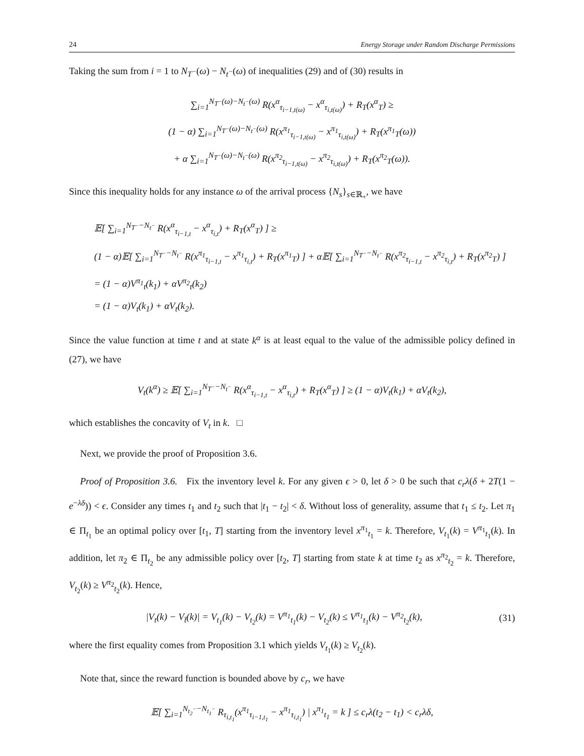24 Energy Storage under Random Discharge Permissions
Taking the sum from i = 1 to N<sub>T<sup>−</sup></sub>(ω) − N<sub>t<sup>−</sup></sub>(ω) of inequalities (29) and of (30) results in
∑<sub>i=1</sub><sup>N<sub>T<sup>−</sup></sub>(ω)−N<sub>t<sup>−</sup></sub>(ω)</sup> R(x<sup>α</sup><sub>τ<sub>i−1,t(ω)</sub></sub> − x<sup>α</sup><sub>τ<sub>i,t(ω)</sub></sub>) + R<sub>T</sub>(x<sup>α</sup><sub>T</sub>) ≥
(1 − α) ∑<sub>i=1</sub><sup>N<sub>T<sup>−</sup></sub>(ω)−N<sub>t<sup>−</sup></sub>(ω)</sup> R(x<sup>π<sub>1</sub></sup><sub>τ<sub>i−1,t(ω)</sub></sub> − x<sup>π<sub>1</sub></sup><sub>τ<sub>i,t(ω)</sub></sub>) + R<sub>T</sub>(x<sup>π<sub>1</sub></sup><sub>T</sub>(ω))
+ α ∑<sub>i=1</sub><sup>N<sub>T<sup>−</sup></sub>(ω)−N<sub>t<sup>−</sup></sub>(ω)</sup> R(x<sup>π<sub>2</sub></sup><sub>τ<sub>i−1,t(ω)</sub></sub> − x<sup>π<sub>2</sub></sup><sub>τ<sub>i,t(ω)</sub></sub>) + R<sub>T</sub>(x<sup>π<sub>2</sub></sup><sub>T</sub>(ω)).
Since this inequality holds for any instance ω of the arrival process {N<sub>s</sub>}<sub>s∈ℝ<sub>+</sub></sub>, we have
𝔼[ ∑<sub>i=1</sub><sup>N<sub>T<sup>−</sup></sub>−N<sub>t<sup>−</sup></sub></sup> R(x<sup>α</sup><sub>τ<sub>i−1,t</sub></sub> − x<sup>α</sup><sub>τ<sub>i,t</sub></sub>) + R<sub>T</sub>(x<sup>α</sup><sub>T</sub>) ] ≥
(1 − α)𝔼[ ∑<sub>i=1</sub><sup>N<sub>T<sup>−</sup></sub>−N<sub>t<sup>−</sup></sub></sup> R(x<sup>π<sub>1</sub></sup><sub>τ<sub>i−1,t</sub></sub> − x<sup>π<sub>1</sub></sup><sub>τ<sub>i,t</sub></sub>) + R<sub>T</sub>(x<sup>π<sub>1</sub></sup><sub>T</sub>) ] + α𝔼[ ∑<sub>i=1</sub><sup>N<sub>T<sup>−</sup></sub>−N<sub>t<sup>−</sup></sub></sup> R(x<sup>π<sub>2</sub></sup><sub>τ<sub>i−1,t</sub></sub> − x<sup>π<sub>2</sub></sup><sub>τ<sub>i,t</sub></sub>) + R<sub>T</sub>(x<sup>π<sub>2</sub></sup><sub>T</sub>) ]
= (1 − α)V<sup>π<sub>1</sub></sup><sub>t</sub>(k<sub>1</sub>) + αV<sup>π<sub>2</sub></sup><sub>t</sub>(k<sub>2</sub>)
= (1 − α)V<sub>t</sub>(k<sub>1</sub>) + αV<sub>t</sub>(k<sub>2</sub>).
Since the value function at time t and at state k<sup>α</sup> is at least equal to the value of the admissible policy defined in (27), we have
V<sub>t</sub>(k<sup>α</sup>) ≥ 𝔼[ ∑<sub>i=1</sub><sup>N<sub>T<sup>−</sup></sub>−N<sub>t<sup>−</sup></sub></sup> R(x<sup>α</sup><sub>τ<sub>i−1,t</sub></sub> − x<sup>α</sup><sub>τ<sub>i,t</sub></sub>) + R<sub>T</sub>(x<sup>α</sup><sub>T</sub>) ] ≥ (1 − α)V<sub>t</sub>(k<sub>1</sub>) + αV<sub>t</sub>(k<sub>2</sub>),
which establishes the concavity of V<sub>t</sub> in k. □
Next, we provide the proof of Proposition 3.6.
Proof of Proposition 3.6. Fix the inventory level k. For any given ϵ > 0, let δ > 0 be such that c<sub>r</sub>λ(δ + 2T(1 − e<sup>−λδ</sup>)) < ϵ. Consider any times t<sub>1</sub> and t<sub>2</sub> such that |t<sub>1</sub> − t<sub>2</sub>| < δ. Without loss of generality, assume that t<sub>1</sub> ≤ t<sub>2</sub>. Let π<sub>1</sub> ∈ Π<sub>t<sub>1</sub></sub> be an optimal policy over [t<sub>1</sub>, T] starting from the inventory level x<sup>π<sub>1</sub></sup><sub>t<sub>1</sub></sub> = k. Therefore, V<sub>t<sub>1</sub></sub>(k) = V<sup>π<sub>1</sub></sup><sub>t<sub>1</sub></sub>(k). In addition, let π<sub>2</sub> ∈ Π<sub>t<sub>2</sub></sub> be any admissible policy over [t<sub>2</sub>, T] starting from state k at time t<sub>2</sub> as x<sup>π<sub>2</sub></sup><sub>t<sub>2</sub></sub> = k. Therefore, V<sub>t<sub>2</sub></sub>(k) ≥ V<sup>π<sub>2</sub></sup><sub>t<sub>2</sub></sub>(k). Hence,
|V<sub>t</sub>(k) − V<sub>t̄</sub>(k)| = V<sub>t<sub>1</sub></sub>(k) − V<sub>t<sub>2</sub></sub>(k) = V<sup>π<sub>1</sub></sup><sub>t<sub>1</sub></sub>(k) − V<sub>t<sub>2</sub></sub>(k) ≤ V<sup>π<sub>1</sub></sup><sub>t<sub>1</sub></sub>(k) − V<sup>π<sub>2</sub></sup><sub>t<sub>2</sub></sub>(k), (31)
where the first equality comes from Proposition 3.1 which yields V<sub>t<sub>1</sub></sub>(k) ≥ V<sub>t<sub>2</sub></sub>(k).
Note that, since the reward function is bounded above by c<sub>r</sub>, we have
𝔼[ ∑<sub>i=1</sub><sup>N<sub>t<sub>2</sub><sup>−</sup></sub>−N<sub>t<sub>1</sub><sup>−</sup></sub></sup> R<sub>τ<sub>i,t<sub>1</sub></sub></sub>(x<sup>π<sub>1</sub></sup><sub>τ<sub>i−1,t<sub>1</sub></sub></sub> − x<sup>π<sub>1</sub></sup><sub>τ<sub>i,t<sub>1</sub></sub></sub>) | x<sup>π<sub>1</sub></sup><sub>t<sub>1</sub></sub> = k ] ≤ c<sub>r</sub>λ(t<sub>2</sub> − t<sub>1</sub>) < c<sub>r</sub>λδ,